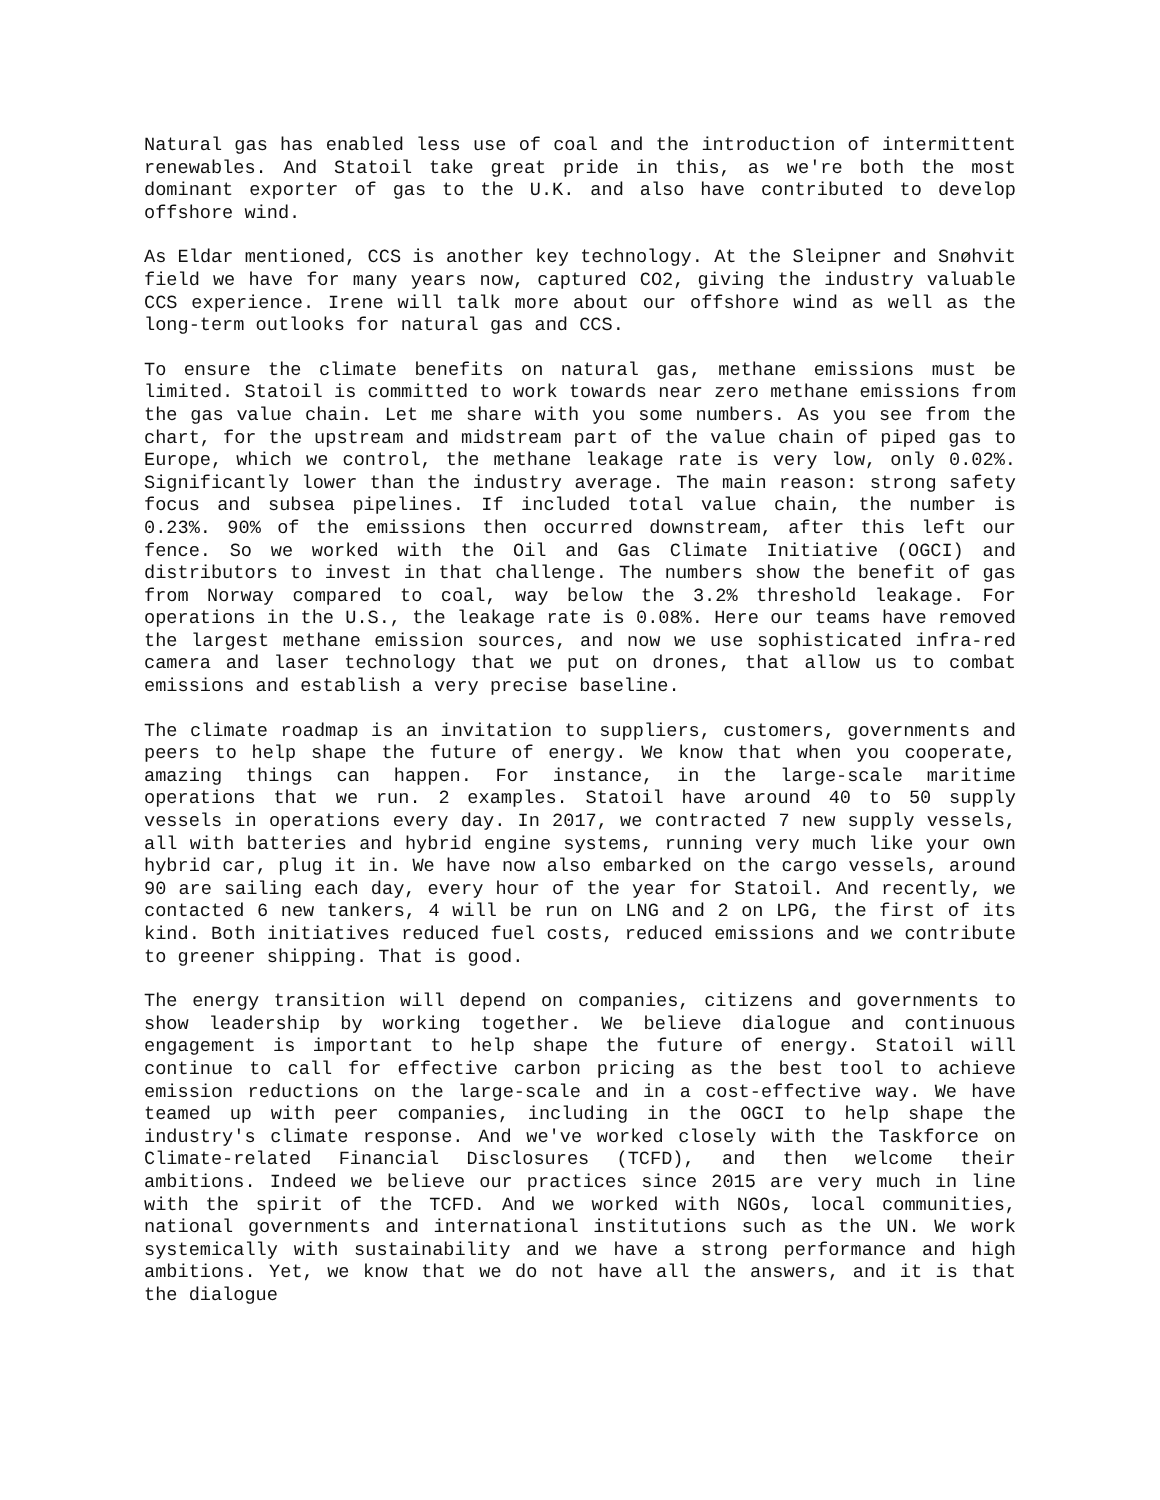Natural gas has enabled less use of coal and the introduction of intermittent renewables. And Statoil take great pride in this, as we're both the most dominant exporter of gas to the U.K. and also have contributed to develop offshore wind.
As Eldar mentioned, CCS is another key technology. At the Sleipner and Snøhvit field we have for many years now, captured CO2, giving the industry valuable CCS experience. Irene will talk more about our offshore wind as well as the long-term outlooks for natural gas and CCS.
To ensure the climate benefits on natural gas, methane emissions must be limited. Statoil is committed to work towards near zero methane emissions from the gas value chain. Let me share with you some numbers. As you see from the chart, for the upstream and midstream part of the value chain of piped gas to Europe, which we control, the methane leakage rate is very low, only 0.02%. Significantly lower than the industry average. The main reason: strong safety focus and subsea pipelines. If included total value chain, the number is 0.23%. 90% of the emissions then occurred downstream, after this left our fence. So we worked with the Oil and Gas Climate Initiative (OGCI) and distributors to invest in that challenge. The numbers show the benefit of gas from Norway compared to coal, way below the 3.2% threshold leakage. For operations in the U.S., the leakage rate is 0.08%. Here our teams have removed the largest methane emission sources, and now we use sophisticated infra-red camera and laser technology that we put on drones, that allow us to combat emissions and establish a very precise baseline.
The climate roadmap is an invitation to suppliers, customers, governments and peers to help shape the future of energy. We know that when you cooperate, amazing things can happen. For instance, in the large-scale maritime operations that we run. 2 examples. Statoil have around 40 to 50 supply vessels in operations every day. In 2017, we contracted 7 new supply vessels, all with batteries and hybrid engine systems, running very much like your own hybrid car, plug it in. We have now also embarked on the cargo vessels, around 90 are sailing each day, every hour of the year for Statoil. And recently, we contacted 6 new tankers, 4 will be run on LNG and 2 on LPG, the first of its kind. Both initiatives reduced fuel costs, reduced emissions and we contribute to greener shipping. That is good.
The energy transition will depend on companies, citizens and governments to show leadership by working together. We believe dialogue and continuous engagement is important to help shape the future of energy. Statoil will continue to call for effective carbon pricing as the best tool to achieve emission reductions on the large-scale and in a cost-effective way. We have teamed up with peer companies, including in the OGCI to help shape the industry's climate response. And we've worked closely with the Taskforce on Climate-related Financial Disclosures (TCFD), and then welcome their ambitions. Indeed we believe our practices since 2015 are very much in line with the spirit of the TCFD. And we worked with NGOs, local communities, national governments and international institutions such as the UN. We work systemically with sustainability and we have a strong performance and high ambitions. Yet, we know that we do not have all the answers, and it is that the dialogue